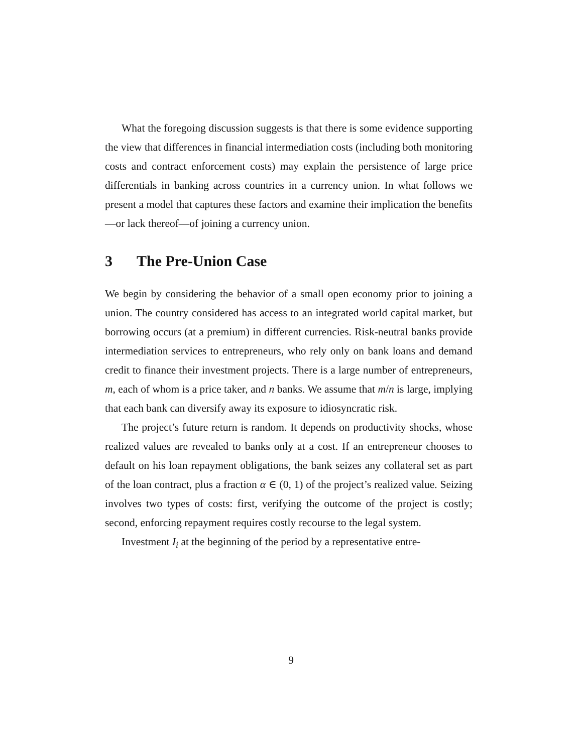What the foregoing discussion suggests is that there is some evidence supporting the view that differences in financial intermediation costs (including both monitoring costs and contract enforcement costs) may explain the persistence of large price differentials in banking across countries in a currency union. In what follows we present a model that captures these factors and examine their implication the benefits—or lack thereof—of joining a currency union.
3 The Pre-Union Case
We begin by considering the behavior of a small open economy prior to joining a union. The country considered has access to an integrated world capital market, but borrowing occurs (at a premium) in different currencies. Risk-neutral banks provide intermediation services to entrepreneurs, who rely only on bank loans and demand credit to finance their investment projects. There is a large number of entrepreneurs, m, each of whom is a price taker, and n banks. We assume that m/n is large, implying that each bank can diversify away its exposure to idiosyncratic risk.
The project’s future return is random. It depends on productivity shocks, whose realized values are revealed to banks only at a cost. If an entrepreneur chooses to default on his loan repayment obligations, the bank seizes any collateral set as part of the loan contract, plus a fraction α ∈ (0, 1) of the project’s realized value. Seizing involves two types of costs: first, verifying the outcome of the project is costly; second, enforcing repayment requires costly recourse to the legal system.
Investment I<sub>i</sub> at the beginning of the period by a representative entre-
9